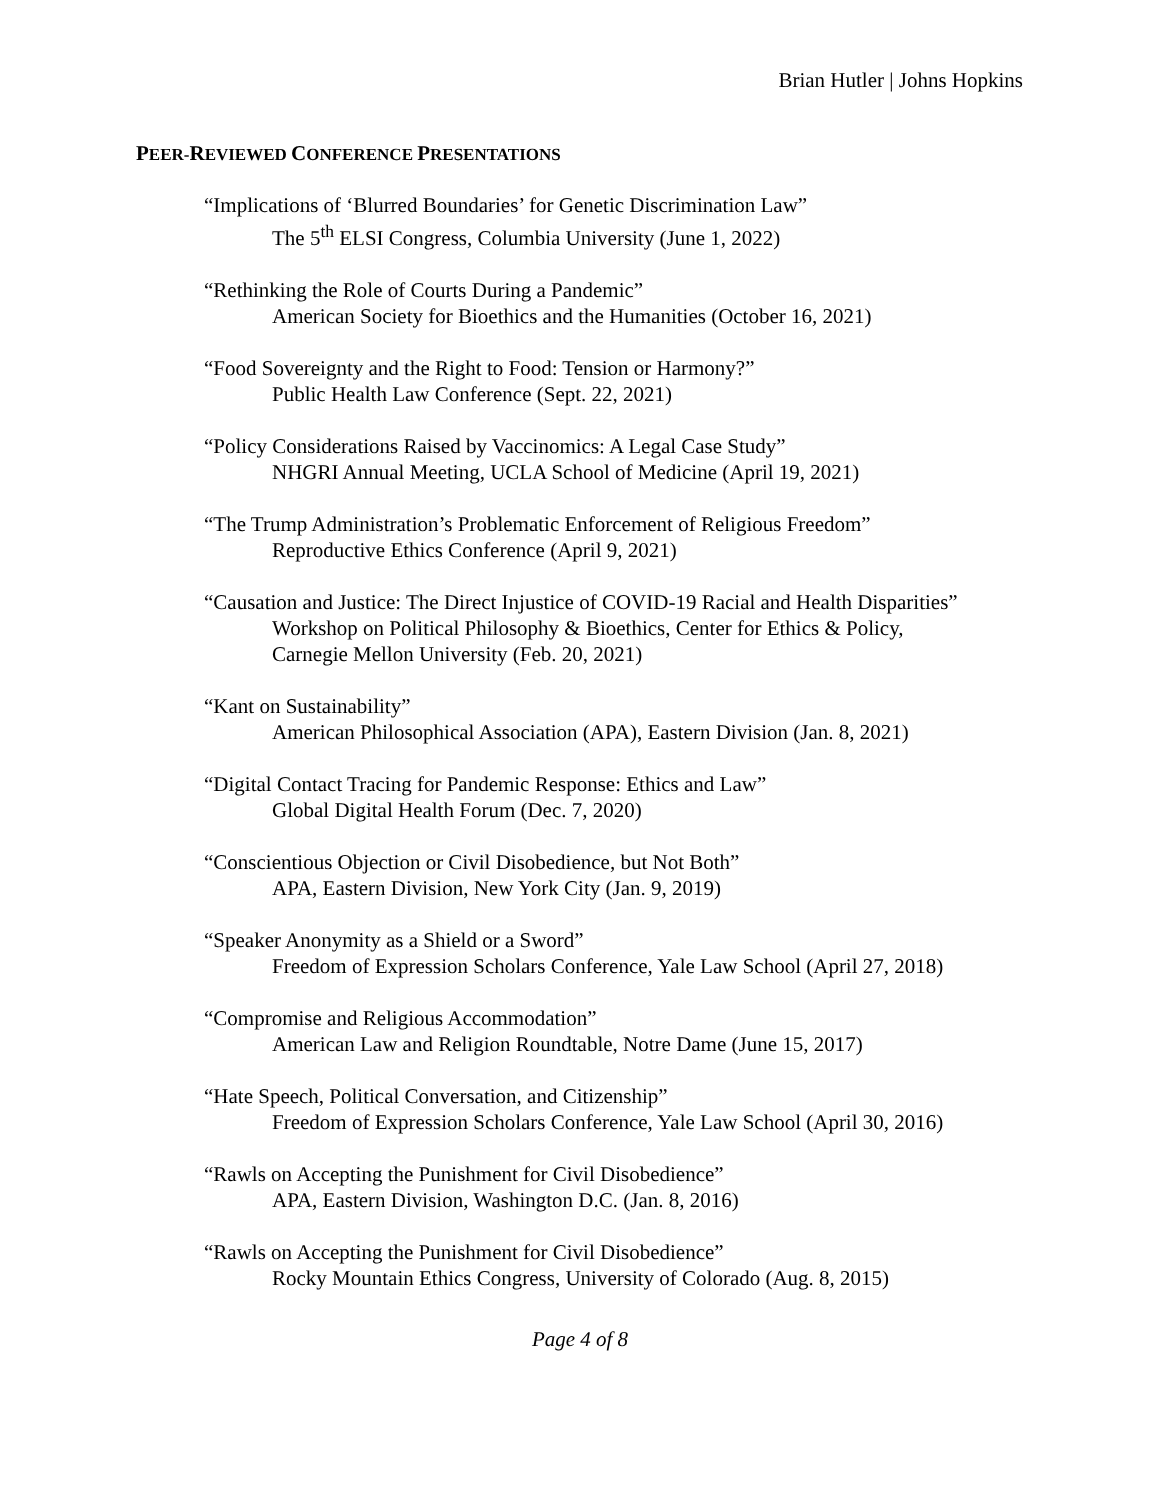Brian Hutler | Johns Hopkins
PEER-REVIEWED CONFERENCE PRESENTATIONS
“Implications of ‘Blurred Boundaries’ for Genetic Discrimination Law”
The 5<sup>th</sup> ELSI Congress, Columbia University (June 1, 2022)
“Rethinking the Role of Courts During a Pandemic”
American Society for Bioethics and the Humanities (October 16, 2021)
“Food Sovereignty and the Right to Food: Tension or Harmony?”
Public Health Law Conference (Sept. 22, 2021)
“Policy Considerations Raised by Vaccinomics: A Legal Case Study”
NHGRI Annual Meeting, UCLA School of Medicine (April 19, 2021)
“The Trump Administration’s Problematic Enforcement of Religious Freedom”
Reproductive Ethics Conference (April 9, 2021)
“Causation and Justice: The Direct Injustice of COVID-19 Racial and Health Disparities”
Workshop on Political Philosophy & Bioethics, Center for Ethics & Policy,
Carnegie Mellon University (Feb. 20, 2021)
“Kant on Sustainability”
American Philosophical Association (APA), Eastern Division (Jan. 8, 2021)
“Digital Contact Tracing for Pandemic Response: Ethics and Law”
Global Digital Health Forum (Dec. 7, 2020)
“Conscientious Objection or Civil Disobedience, but Not Both”
APA, Eastern Division, New York City (Jan. 9, 2019)
“Speaker Anonymity as a Shield or a Sword”
Freedom of Expression Scholars Conference, Yale Law School (April 27, 2018)
“Compromise and Religious Accommodation”
American Law and Religion Roundtable, Notre Dame (June 15, 2017)
“Hate Speech, Political Conversation, and Citizenship”
Freedom of Expression Scholars Conference, Yale Law School (April 30, 2016)
“Rawls on Accepting the Punishment for Civil Disobedience”
APA, Eastern Division, Washington D.C. (Jan. 8, 2016)
“Rawls on Accepting the Punishment for Civil Disobedience”
Rocky Mountain Ethics Congress, University of Colorado (Aug. 8, 2015)
Page 4 of 8